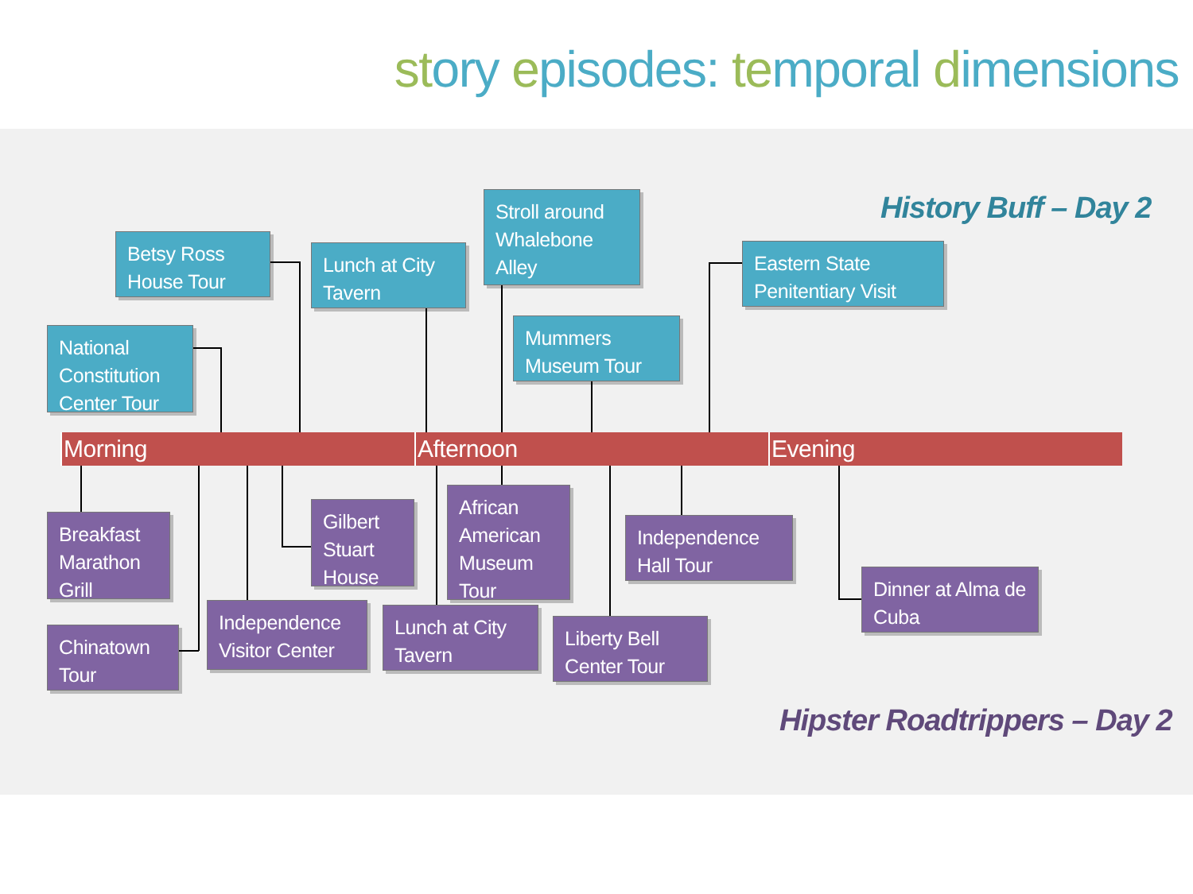story episodes: temporal dimensions
History Buff – Day 2
Betsy Ross House Tour
Lunch at City Tavern
Stroll around Whalebone Alley
Eastern State Penitentiary Visit
National Constitution Center Tour
Mummers Museum Tour
Morning Afternoon Evening
Breakfast Marathon Grill
Gilbert Stuart House
African American Museum Tour
Independence Hall Tour
Dinner at Alma de Cuba
Chinatown Tour
Independence Visitor Center
Lunch at City Tavern
Liberty Bell Center Tour
Hipster Roadtrippers – Day 2